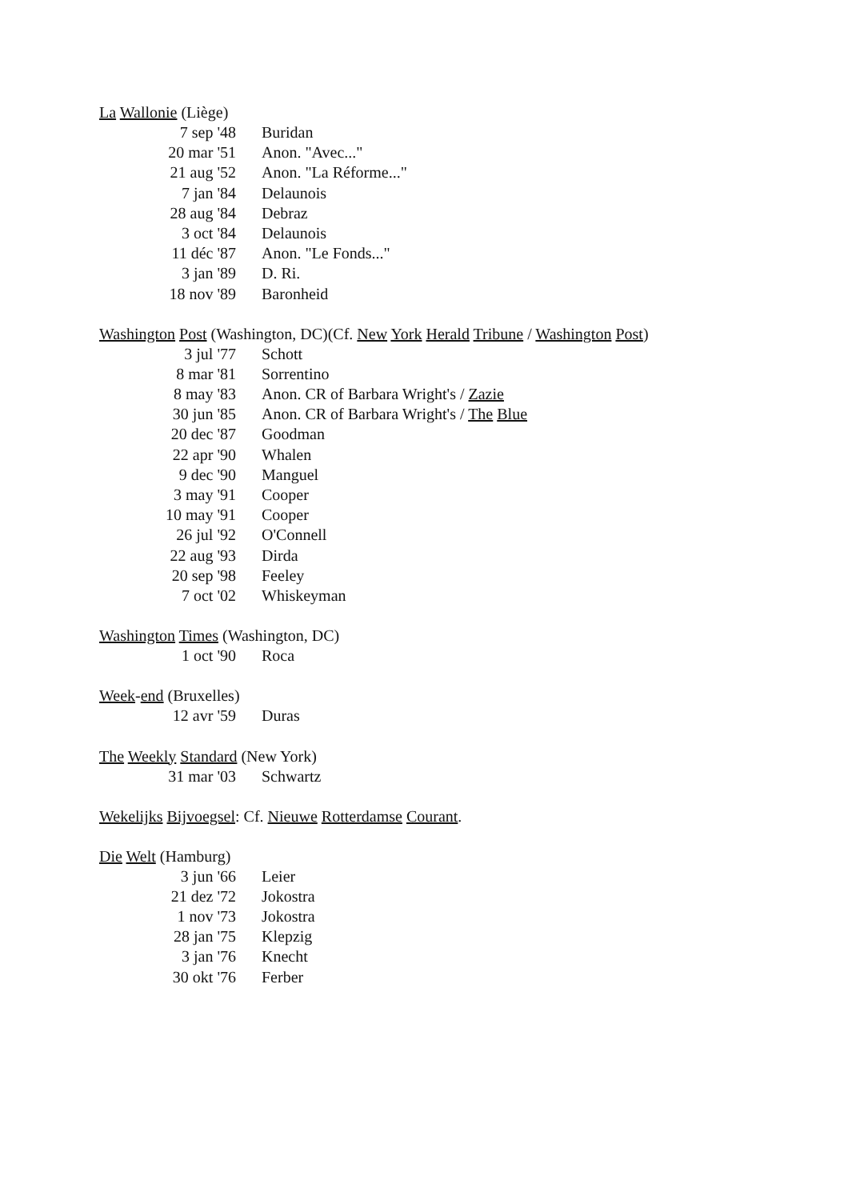La Wallonie (Liège)
| 7 sep '48 | Buridan |
| 20 mar '51 | Anon. "Avec..." |
| 21 aug '52 | Anon. "La Réforme..." |
| 7 jan '84 | Delaunois |
| 28 aug '84 | Debraz |
| 3 oct '84 | Delaunois |
| 11 déc '87 | Anon. "Le Fonds..." |
| 3 jan '89 | D. Ri. |
| 18 nov '89 | Baronheid |
Washington Post (Washington, DC)(Cf. New York Herald Tribune / Washington Post)
| 3 jul '77 | Schott |
| 8 mar '81 | Sorrentino |
| 8 may '83 | Anon. CR of Barbara Wright's / Zazie |
| 30 jun '85 | Anon. CR of Barbara Wright's / The Blue |
| 20 dec '87 | Goodman |
| 22 apr '90 | Whalen |
| 9 dec '90 | Manguel |
| 3 may '91 | Cooper |
| 10 may '91 | Cooper |
| 26 jul '92 | O'Connell |
| 22 aug '93 | Dirda |
| 20 sep '98 | Feeley |
| 7 oct '02 | Whiskeyman |
Washington Times (Washington, DC)
| 1 oct '90 | Roca |
Week-end (Bruxelles)
| 12 avr '59 | Duras |
The Weekly Standard (New York)
| 31 mar '03 | Schwartz |
Wekelijks Bijvoegsel: Cf. Nieuwe Rotterdamse Courant.
Die Welt (Hamburg)
| 3 jun '66 | Leier |
| 21 dez '72 | Jokostra |
| 1 nov '73 | Jokostra |
| 28 jan '75 | Klepzig |
| 3 jan '76 | Knecht |
| 30 okt '76 | Ferber |